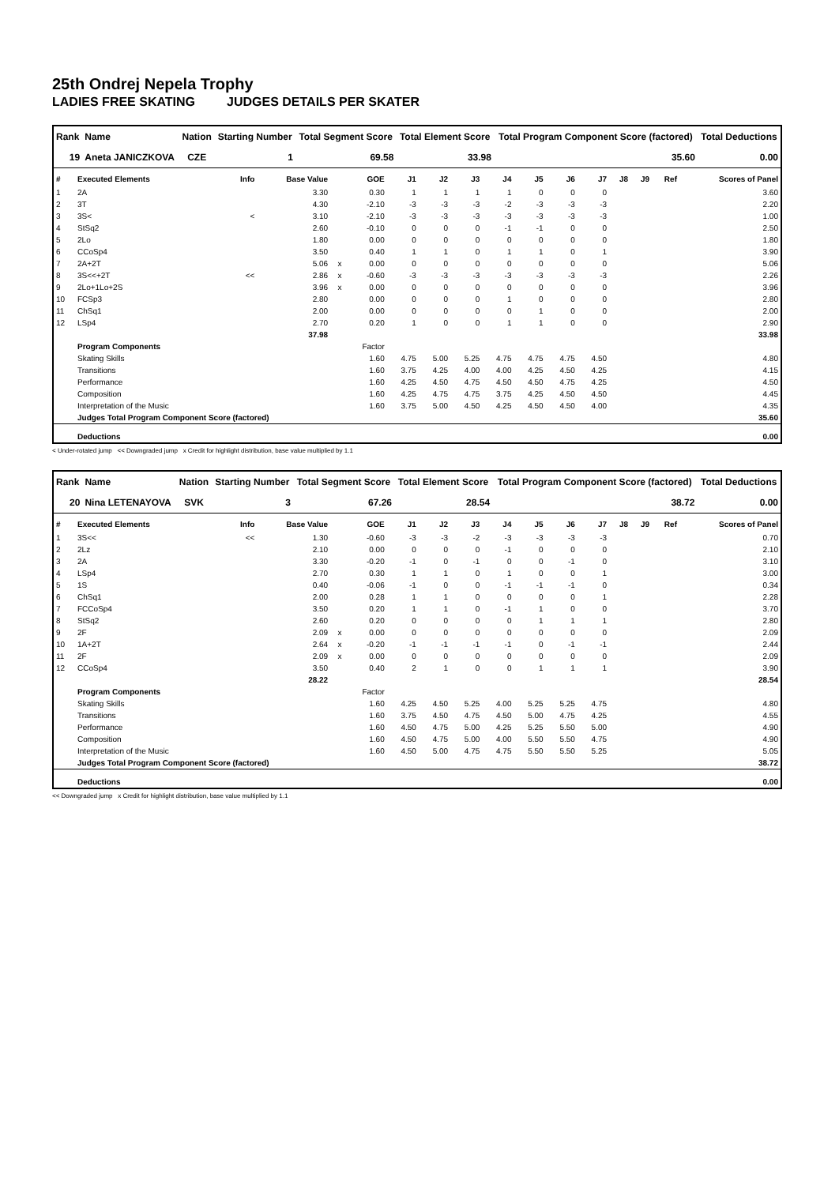25th Ondrej Nepela Trophy
LADIES FREE SKATING JUDGES DETAILS PER SKATER
| Rank | Name | Nation | Starting Number | Total Segment Score | Total Element Score | Total Program Component Score (factored) | Total Deductions |
| --- | --- | --- | --- | --- | --- | --- | --- |
| 19 | Aneta JANICZKOVA | CZE | 1 | 69.58 | 33.98 | 35.60 | 0.00 |
| # | Executed Elements | Info | Base Value | | GOE | J1 | J2 | J3 | J4 | J5 | J6 | J7 | J8 | J9 | Ref | Scores of Panel |
| --- | --- | --- | --- | --- | --- | --- | --- | --- | --- | --- | --- | --- | --- | --- | --- | --- |
| 1 | 2A | | 3.30 | | 0.30 | 1 | 1 | 1 | 1 | 0 | 0 | 0 | | | | 3.60 |
| 2 | 3T | | 4.30 | | -2.10 | -3 | -3 | -3 | -2 | -3 | -3 | -3 | | | | 2.20 |
| 3 | 3S< | < | 3.10 | | -2.10 | -3 | -3 | -3 | -3 | -3 | -3 | -3 | | | | 1.00 |
| 4 | StSq2 | | 2.60 | | -0.10 | 0 | 0 | 0 | -1 | -1 | 0 | 0 | | | | 2.50 |
| 5 | 2Lo | | 1.80 | | 0.00 | 0 | 0 | 0 | 0 | 0 | 0 | 0 | | | | 1.80 |
| 6 | CCoSp4 | | 3.50 | | 0.40 | 1 | 1 | 0 | 1 | 1 | 0 | 1 | | | | 3.90 |
| 7 | 2A+2T | | 5.06 | x | 0.00 | 0 | 0 | 0 | 0 | 0 | 0 | 0 | | | | 5.06 |
| 8 | 3S<<+2T | << | 2.86 | x | -0.60 | -3 | -3 | -3 | -3 | -3 | -3 | -3 | | | | 2.26 |
| 9 | 2Lo+1Lo+2S | | 3.96 | x | 0.00 | 0 | 0 | 0 | 0 | 0 | 0 | 0 | | | | 3.96 |
| 10 | FCSp3 | | 2.80 | | 0.00 | 0 | 0 | 0 | 1 | 0 | 0 | 0 | | | | 2.80 |
| 11 | ChSq1 | | 2.00 | | 0.00 | 0 | 0 | 0 | 0 | 1 | 0 | 0 | | | | 2.00 |
| 12 | LSp4 | | 2.70 | | 0.20 | 1 | 0 | 0 | 1 | 1 | 0 | 0 | | | | 2.90 |
| | | | 37.98 | | | | | | | | | | | | | 33.98 |
| | Program Components | | | | Factor | | | | | | | | | | | |
| | Skating Skills | | | | 1.60 | 4.75 | 5.00 | 5.25 | 4.75 | 4.75 | 4.75 | 4.50 | | | | 4.80 |
| | Transitions | | | | 1.60 | 3.75 | 4.25 | 4.00 | 4.00 | 4.25 | 4.50 | 4.25 | | | | 4.15 |
| | Performance | | | | 1.60 | 4.25 | 4.50 | 4.75 | 4.50 | 4.50 | 4.75 | 4.25 | | | | 4.50 |
| | Composition | | | | 1.60 | 4.25 | 4.75 | 4.75 | 3.75 | 4.25 | 4.50 | 4.50 | | | | 4.45 |
| | Interpretation of the Music | | | | 1.60 | 3.75 | 5.00 | 4.50 | 4.25 | 4.50 | 4.50 | 4.00 | | | | 4.35 |
| | Judges Total Program Component Score (factored) | | | | | | | | | | | | | | | 35.60 |
| | Deductions | | | | | | | | | | | | | | | 0.00 |
< Under-rotated jump << Downgraded jump x Credit for highlight distribution, base value multiplied by 1.1
| Rank | Name | Nation | Starting Number | Total Segment Score | Total Element Score | Total Program Component Score (factored) | Total Deductions |
| --- | --- | --- | --- | --- | --- | --- | --- |
| 20 | Nina LETENAYOVA | SVK | 3 | 67.26 | 28.54 | 38.72 | 0.00 |
| # | Executed Elements | Info | Base Value | | GOE | J1 | J2 | J3 | J4 | J5 | J6 | J7 | J8 | J9 | Ref | Scores of Panel |
| --- | --- | --- | --- | --- | --- | --- | --- | --- | --- | --- | --- | --- | --- | --- | --- | --- |
| 1 | 3S<< | << | 1.30 | | -0.60 | -3 | -3 | -2 | -3 | -3 | -3 | -3 | | | | 0.70 |
| 2 | 2Lz | | 2.10 | | 0.00 | 0 | 0 | 0 | -1 | 0 | 0 | 0 | | | | 2.10 |
| 3 | 2A | | 3.30 | | -0.20 | -1 | 0 | -1 | 0 | 0 | -1 | 0 | | | | 3.10 |
| 4 | LSp4 | | 2.70 | | 0.30 | 1 | 1 | 0 | 1 | 0 | 0 | 1 | | | | 3.00 |
| 5 | 1S | | 0.40 | | -0.06 | -1 | 0 | 0 | -1 | -1 | -1 | 0 | | | | 0.34 |
| 6 | ChSq1 | | 2.00 | | 0.28 | 1 | 1 | 0 | 0 | 0 | 0 | 1 | | | | 2.28 |
| 7 | FCCoSp4 | | 3.50 | | 0.20 | 1 | 1 | 0 | -1 | 1 | 0 | 0 | | | | 3.70 |
| 8 | StSq2 | | 2.60 | | 0.20 | 0 | 0 | 0 | 0 | 1 | 1 | 1 | | | | 2.80 |
| 9 | 2F | | 2.09 | x | 0.00 | 0 | 0 | 0 | 0 | 0 | 0 | 0 | | | | 2.09 |
| 10 | 1A+2T | | 2.64 | x | -0.20 | -1 | -1 | -1 | -1 | 0 | -1 | -1 | | | | 2.44 |
| 11 | 2F | | 2.09 | x | 0.00 | 0 | 0 | 0 | 0 | 0 | 0 | 0 | | | | 2.09 |
| 12 | CCoSp4 | | 3.50 | | 0.40 | 2 | 1 | 0 | 0 | 1 | 1 | 1 | | | | 3.90 |
| | | | 28.22 | | | | | | | | | | | | | 28.54 |
| | Program Components | | | | Factor | | | | | | | | | | | |
| | Skating Skills | | | | 1.60 | 4.25 | 4.50 | 5.25 | 4.00 | 5.25 | 5.25 | 4.75 | | | | 4.80 |
| | Transitions | | | | 1.60 | 3.75 | 4.50 | 4.75 | 4.50 | 5.00 | 4.75 | 4.25 | | | | 4.55 |
| | Performance | | | | 1.60 | 4.50 | 4.75 | 5.00 | 4.25 | 5.25 | 5.50 | 5.00 | | | | 4.90 |
| | Composition | | | | 1.60 | 4.50 | 4.75 | 5.00 | 4.00 | 5.50 | 5.50 | 4.75 | | | | 4.90 |
| | Interpretation of the Music | | | | 1.60 | 4.50 | 5.00 | 4.75 | 4.75 | 5.50 | 5.50 | 5.25 | | | | 5.05 |
| | Judges Total Program Component Score (factored) | | | | | | | | | | | | | | | 38.72 |
| | Deductions | | | | | | | | | | | | | | | 0.00 |
<< Downgraded jump x Credit for highlight distribution, base value multiplied by 1.1